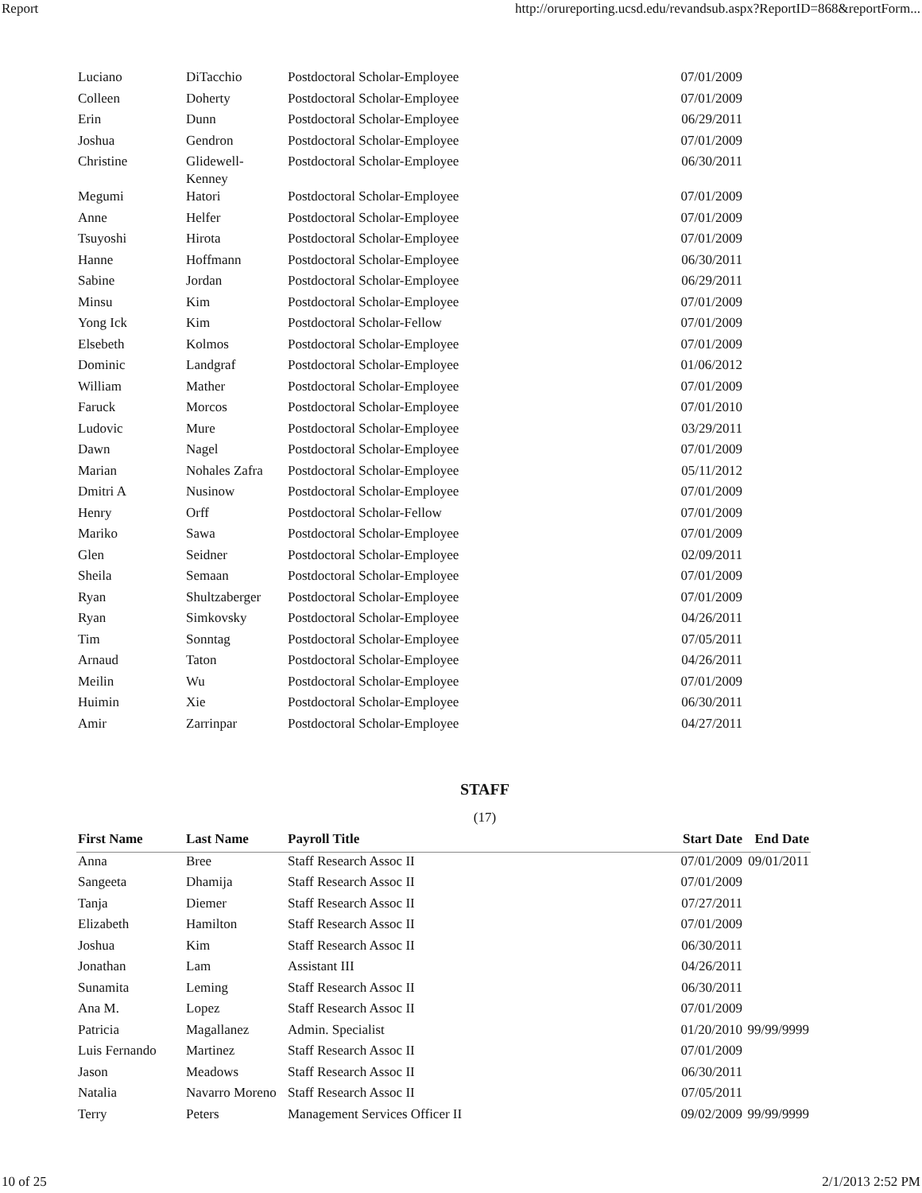Report http://orureporting.ucsd.edu/revandsub.aspx?ReportID=868&reportForm...
| Luciano | DiTacchio | Postdoctoral Scholar-Employee | 07/01/2009 | |
| Colleen | Doherty | Postdoctoral Scholar-Employee | 07/01/2009 | |
| Erin | Dunn | Postdoctoral Scholar-Employee | 06/29/2011 | |
| Joshua | Gendron | Postdoctoral Scholar-Employee | 07/01/2009 | |
| Christine | Glidewell- Kenney | Postdoctoral Scholar-Employee | 06/30/2011 | |
| Megumi | Hatori | Postdoctoral Scholar-Employee | 07/01/2009 | |
| Anne | Helfer | Postdoctoral Scholar-Employee | 07/01/2009 | |
| Tsuyoshi | Hirota | Postdoctoral Scholar-Employee | 07/01/2009 | |
| Hanne | Hoffmann | Postdoctoral Scholar-Employee | 06/30/2011 | |
| Sabine | Jordan | Postdoctoral Scholar-Employee | 06/29/2011 | |
| Minsu | Kim | Postdoctoral Scholar-Employee | 07/01/2009 | |
| Yong Ick | Kim | Postdoctoral Scholar-Fellow | 07/01/2009 | |
| Elsebeth | Kolmos | Postdoctoral Scholar-Employee | 07/01/2009 | |
| Dominic | Landgraf | Postdoctoral Scholar-Employee | 01/06/2012 | |
| William | Mather | Postdoctoral Scholar-Employee | 07/01/2009 | |
| Faruck | Morcos | Postdoctoral Scholar-Employee | 07/01/2010 | |
| Ludovic | Mure | Postdoctoral Scholar-Employee | 03/29/2011 | |
| Dawn | Nagel | Postdoctoral Scholar-Employee | 07/01/2009 | |
| Marian | Nohales Zafra | Postdoctoral Scholar-Employee | 05/11/2012 | |
| Dmitri A | Nusinow | Postdoctoral Scholar-Employee | 07/01/2009 | |
| Henry | Orff | Postdoctoral Scholar-Fellow | 07/01/2009 | |
| Mariko | Sawa | Postdoctoral Scholar-Employee | 07/01/2009 | |
| Glen | Seidner | Postdoctoral Scholar-Employee | 02/09/2011 | |
| Sheila | Semaan | Postdoctoral Scholar-Employee | 07/01/2009 | |
| Ryan | Shultzaberger | Postdoctoral Scholar-Employee | 07/01/2009 | |
| Ryan | Simkovsky | Postdoctoral Scholar-Employee | 04/26/2011 | |
| Tim | Sonntag | Postdoctoral Scholar-Employee | 07/05/2011 | |
| Arnaud | Taton | Postdoctoral Scholar-Employee | 04/26/2011 | |
| Meilin | Wu | Postdoctoral Scholar-Employee | 07/01/2009 | |
| Huimin | Xie | Postdoctoral Scholar-Employee | 06/30/2011 | |
| Amir | Zarrinpar | Postdoctoral Scholar-Employee | 04/27/2011 | |
STAFF
(17)
| First Name | Last Name | Payroll Title | Start Date | End Date |
| --- | --- | --- | --- | --- |
| Anna | Bree | Staff Research Assoc II | 07/01/2009 | 09/01/2011 |
| Sangeeta | Dhamija | Staff Research Assoc II | 07/01/2009 | |
| Tanja | Diemer | Staff Research Assoc II | 07/27/2011 | |
| Elizabeth | Hamilton | Staff Research Assoc II | 07/01/2009 | |
| Joshua | Kim | Staff Research Assoc II | 06/30/2011 | |
| Jonathan | Lam | Assistant III | 04/26/2011 | |
| Sunamita | Leming | Staff Research Assoc II | 06/30/2011 | |
| Ana M. | Lopez | Staff Research Assoc II | 07/01/2009 | |
| Patricia | Magallanez | Admin. Specialist | 01/20/2010 | 99/99/9999 |
| Luis Fernando | Martinez | Staff Research Assoc II | 07/01/2009 | |
| Jason | Meadows | Staff Research Assoc II | 06/30/2011 | |
| Natalia | Navarro Moreno | Staff Research Assoc II | 07/05/2011 | |
| Terry | Peters | Management Services Officer II | 09/02/2009 | 99/99/9999 |
10 of 25 2/1/2013 2:52 PM